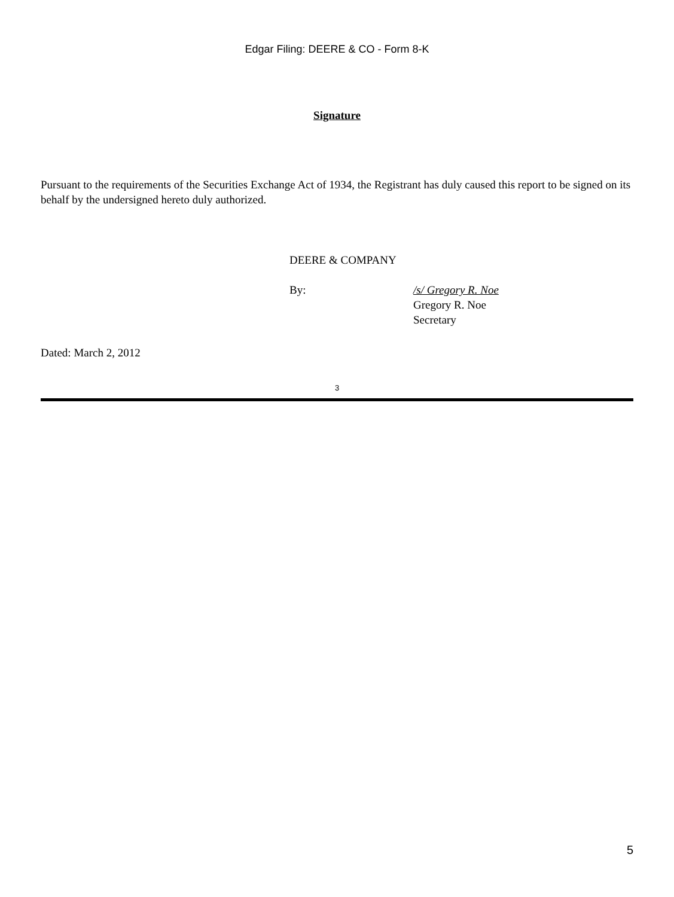Edgar Filing: DEERE & CO - Form 8-K
Signature
Pursuant to the requirements of the Securities Exchange Act of 1934, the Registrant has duly caused this report to be signed on its behalf by the undersigned hereto duly authorized.
DEERE & COMPANY
By: /s/ Gregory R. Noe
Gregory R. Noe
Secretary
Dated: March 2, 2012
3
5